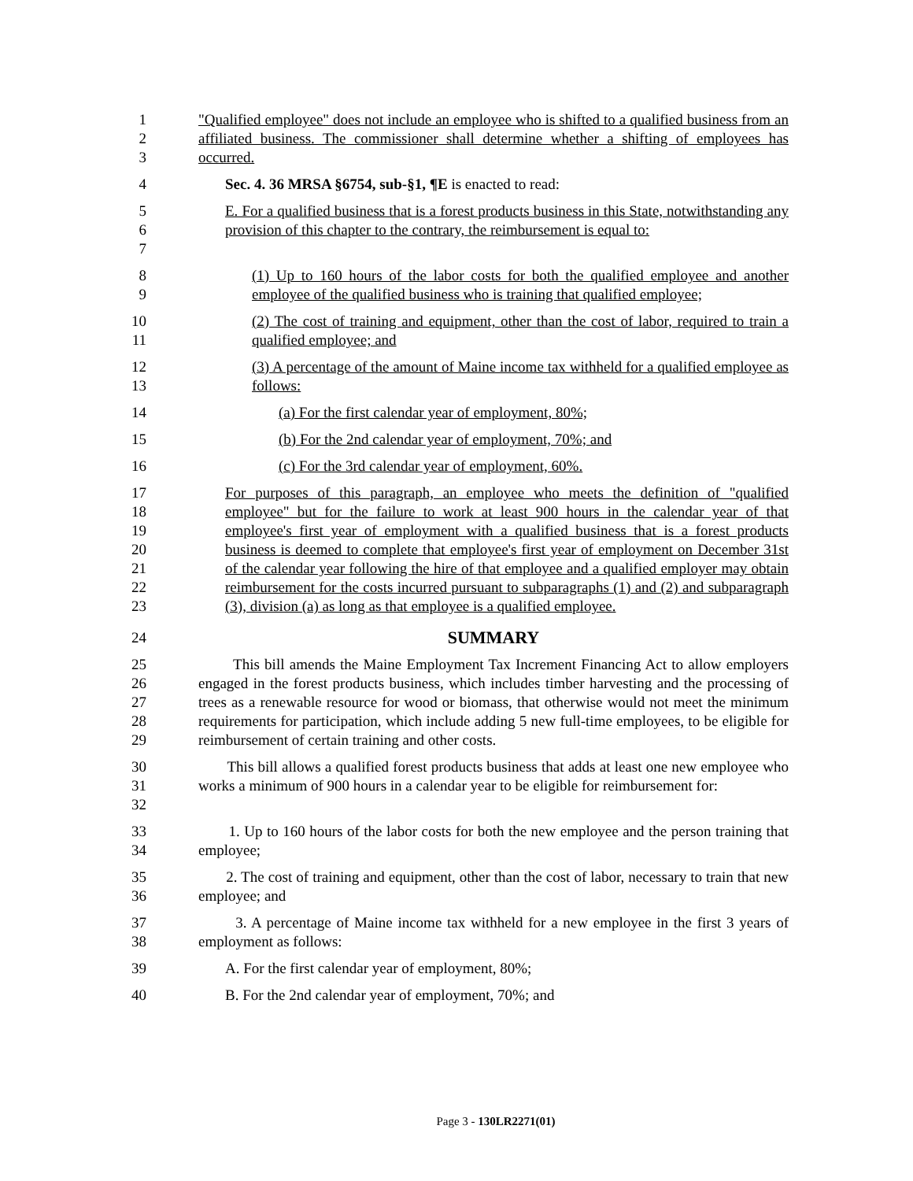1
2
3
"Qualified employee" does not include an employee who is shifted to a qualified business from an affiliated business. The commissioner shall determine whether a shifting of employees has occurred.
4 Sec. 4. 36 MRSA §6754, sub-§1, ¶E is enacted to read:
5
6
7
E. For a qualified business that is a forest products business in this State, notwithstanding any provision of this chapter to the contrary, the reimbursement is equal to:
8
9
(1) Up to 160 hours of the labor costs for both the qualified employee and another employee of the qualified business who is training that qualified employee;
10
11
(2) The cost of training and equipment, other than the cost of labor, required to train a qualified employee; and
12
13
(3) A percentage of the amount of Maine income tax withheld for a qualified employee as follows:
14 (a) For the first calendar year of employment, 80%;
15 (b) For the 2nd calendar year of employment, 70%; and
16 (c) For the 3rd calendar year of employment, 60%.
17
18
19
20
21
22
23
For purposes of this paragraph, an employee who meets the definition of "qualified employee" but for the failure to work at least 900 hours in the calendar year of that employee's first year of employment with a qualified business that is a forest products business is deemed to complete that employee's first year of employment on December 31st of the calendar year following the hire of that employee and a qualified employer may obtain reimbursement for the costs incurred pursuant to subparagraphs (1) and (2) and subparagraph (3), division (a) as long as that employee is a qualified employee.
24
SUMMARY
25
26
27
28
29
This bill amends the Maine Employment Tax Increment Financing Act to allow employers engaged in the forest products business, which includes timber harvesting and the processing of trees as a renewable resource for wood or biomass, that otherwise would not meet the minimum requirements for participation, which include adding 5 new full-time employees, to be eligible for reimbursement of certain training and other costs.
30
31
32
This bill allows a qualified forest products business that adds at least one new employee who works a minimum of 900 hours in a calendar year to be eligible for reimbursement for:
33
34
1. Up to 160 hours of the labor costs for both the new employee and the person training that employee;
35
36
2. The cost of training and equipment, other than the cost of labor, necessary to train that new employee; and
37
38
3. A percentage of Maine income tax withheld for a new employee in the first 3 years of employment as follows:
39 A. For the first calendar year of employment, 80%;
40 B. For the 2nd calendar year of employment, 70%; and
Page 3 - 130LR2271(01)